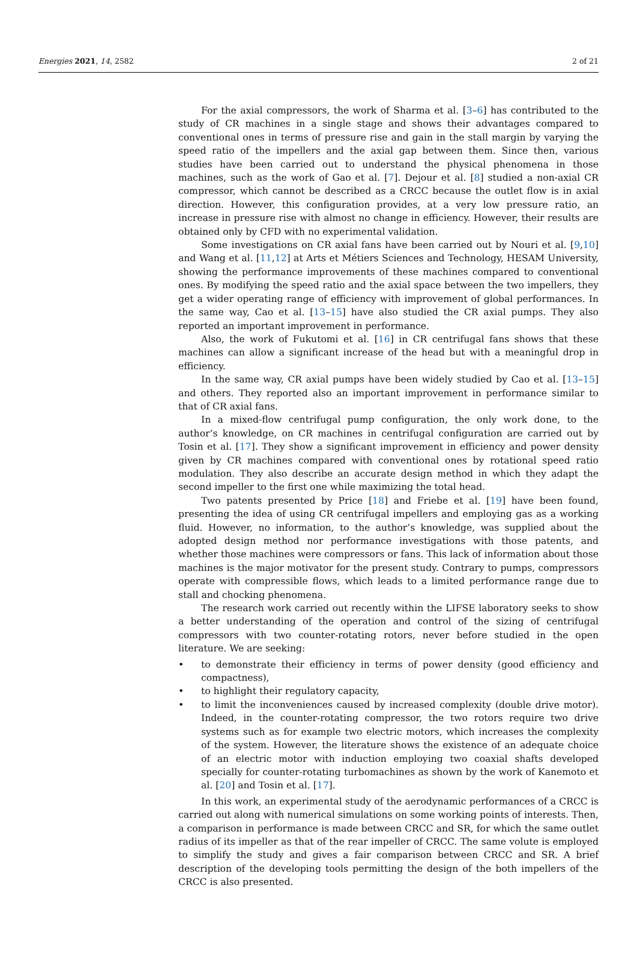Energies 2021, 14, 2582 2 of 21
For the axial compressors, the work of Sharma et al. [3–6] has contributed to the study of CR machines in a single stage and shows their advantages compared to conventional ones in terms of pressure rise and gain in the stall margin by varying the speed ratio of the impellers and the axial gap between them. Since then, various studies have been carried out to understand the physical phenomena in those machines, such as the work of Gao et al. [7]. Dejour et al. [8] studied a non-axial CR compressor, which cannot be described as a CRCC because the outlet flow is in axial direction. However, this configuration provides, at a very low pressure ratio, an increase in pressure rise with almost no change in efficiency. However, their results are obtained only by CFD with no experimental validation.
Some investigations on CR axial fans have been carried out by Nouri et al. [9,10] and Wang et al. [11,12] at Arts et Métiers Sciences and Technology, HESAM University, showing the performance improvements of these machines compared to conventional ones. By modifying the speed ratio and the axial space between the two impellers, they get a wider operating range of efficiency with improvement of global performances. In the same way, Cao et al. [13–15] have also studied the CR axial pumps. They also reported an important improvement in performance.
Also, the work of Fukutomi et al. [16] in CR centrifugal fans shows that these machines can allow a significant increase of the head but with a meaningful drop in efficiency.
In the same way, CR axial pumps have been widely studied by Cao et al. [13–15] and others. They reported also an important improvement in performance similar to that of CR axial fans.
In a mixed-flow centrifugal pump configuration, the only work done, to the author’s knowledge, on CR machines in centrifugal configuration are carried out by Tosin et al. [17]. They show a significant improvement in efficiency and power density given by CR machines compared with conventional ones by rotational speed ratio modulation. They also describe an accurate design method in which they adapt the second impeller to the first one while maximizing the total head.
Two patents presented by Price [18] and Friebe et al. [19] have been found, presenting the idea of using CR centrifugal impellers and employing gas as a working fluid. However, no information, to the author’s knowledge, was supplied about the adopted design method nor performance investigations with those patents, and whether those machines were compressors or fans. This lack of information about those machines is the major motivator for the present study. Contrary to pumps, compressors operate with compressible flows, which leads to a limited performance range due to stall and chocking phenomena.
The research work carried out recently within the LIFSE laboratory seeks to show a better understanding of the operation and control of the sizing of centrifugal compressors with two counter-rotating rotors, never before studied in the open literature. We are seeking:
• to demonstrate their efficiency in terms of power density (good efficiency and compactness),
• to highlight their regulatory capacity,
• to limit the inconveniences caused by increased complexity (double drive motor). Indeed, in the counter-rotating compressor, the two rotors require two drive systems such as for example two electric motors, which increases the complexity of the system. However, the literature shows the existence of an adequate choice of an electric motor with induction employing two coaxial shafts developed specially for counter-rotating turbomachines as shown by the work of Kanemoto et al. [20] and Tosin et al. [17].
In this work, an experimental study of the aerodynamic performances of a CRCC is carried out along with numerical simulations on some working points of interests. Then, a comparison in performance is made between CRCC and SR, for which the same outlet radius of its impeller as that of the rear impeller of CRCC. The same volute is employed to simplify the study and gives a fair comparison between CRCC and SR. A brief description of the developing tools permitting the design of the both impellers of the CRCC is also presented.